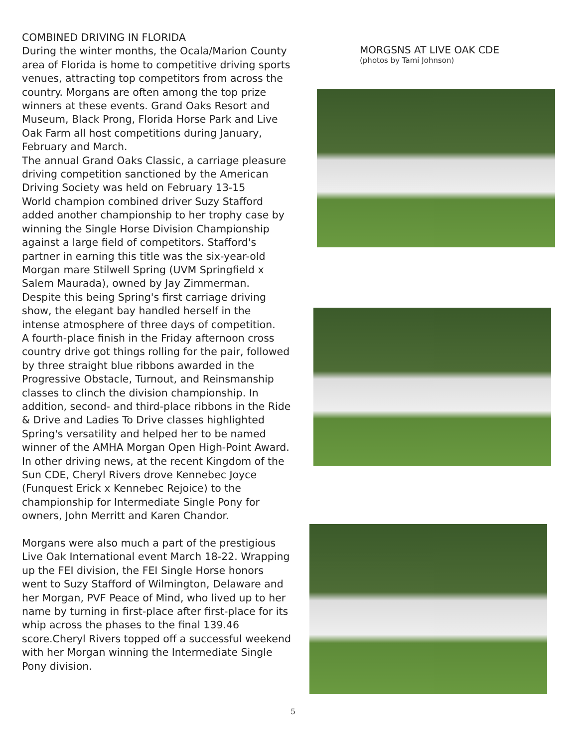COMBINED DRIVING IN FLORIDA
During the winter months, the Ocala/Marion County area of Florida is home to competitive driving sports venues, attracting top competitors from across the country. Morgans are often among the top prize winners at these events. Grand Oaks Resort and Museum, Black Prong, Florida Horse Park and Live Oak Farm all host competitions during January, February and March.
The annual Grand Oaks Classic, a carriage pleasure driving competition sanctioned by the American Driving Society was held on February 13-15
World champion combined driver Suzy Stafford added another championship to her trophy case by winning the Single Horse Division Championship against a large field of competitors. Stafford's partner in earning this title was the six-year-old Morgan mare Stilwell Spring (UVM Springfield x Salem Maurada), owned by Jay Zimmerman. Despite this being Spring's first carriage driving show, the elegant bay handled herself in the intense atmosphere of three days of competition.
A fourth-place finish in the Friday afternoon cross country drive got things rolling for the pair, followed by three straight blue ribbons awarded in the Progressive Obstacle, Turnout, and Reinsmanship classes to clinch the division championship. In addition, second- and third-place ribbons in the Ride & Drive and Ladies To Drive classes highlighted Spring's versatility and helped her to be named winner of the AMHA Morgan Open High-Point Award.
In other driving news, at the recent Kingdom of the Sun CDE, Cheryl Rivers drove Kennebec Joyce (Funquest Erick x Kennebec Rejoice) to the championship for Intermediate Single Pony for owners, John Merritt and Karen Chandor.
Morgans were also much a part of the prestigious Live Oak International event March 18-22. Wrapping up the FEI division, the FEI Single Horse honors went to Suzy Stafford of Wilmington, Delaware and her Morgan, PVF Peace of Mind, who lived up to her name by turning in first-place after first-place for its whip across the phases to the final 139.46 score.Cheryl Rivers topped off a successful weekend with her Morgan winning the Intermediate Single Pony division.
MORGSNS AT LIVE OAK CDE
(photos by Tami Johnson)
5